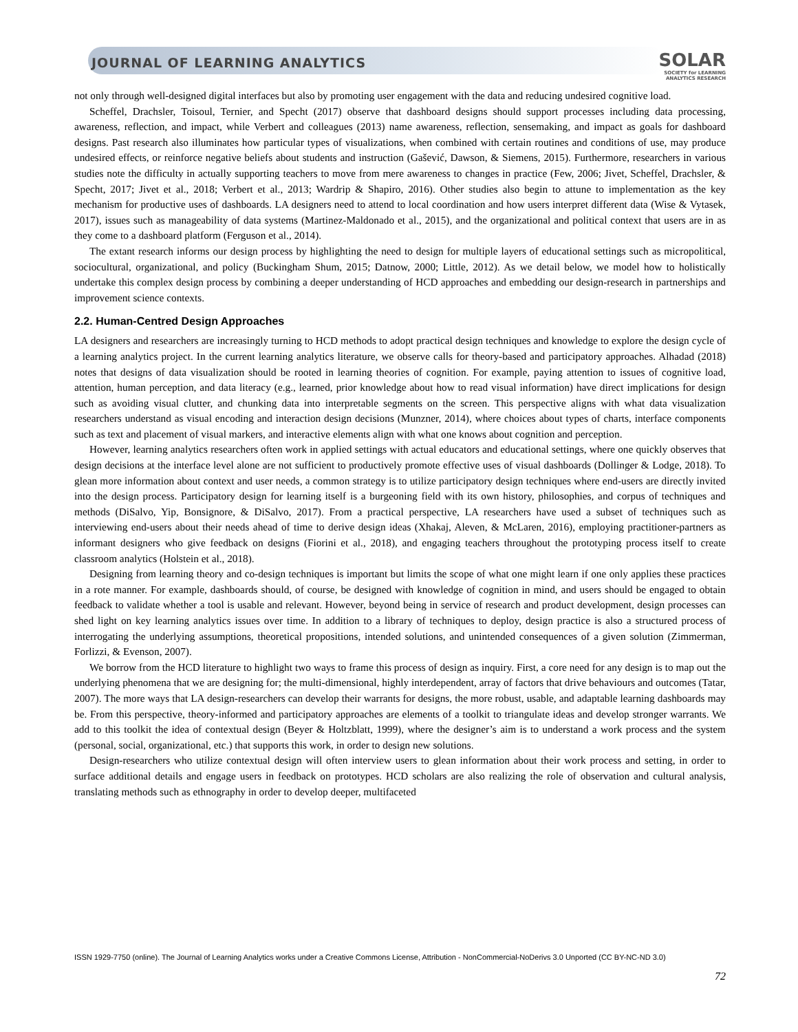JOURNAL OF LEARNING ANALYTICS
SOLAR
SOCIETY for LEARNING
ANALYTICS RESEARCH
not only through well-designed digital interfaces but also by promoting user engagement with the data and reducing undesired cognitive load.
Scheffel, Drachsler, Toisoul, Ternier, and Specht (2017) observe that dashboard designs should support processes including data processing, awareness, reflection, and impact, while Verbert and colleagues (2013) name awareness, reflection, sensemaking, and impact as goals for dashboard designs. Past research also illuminates how particular types of visualizations, when combined with certain routines and conditions of use, may produce undesired effects, or reinforce negative beliefs about students and instruction (Gašević, Dawson, & Siemens, 2015). Furthermore, researchers in various studies note the difficulty in actually supporting teachers to move from mere awareness to changes in practice (Few, 2006; Jivet, Scheffel, Drachsler, & Specht, 2017; Jivet et al., 2018; Verbert et al., 2013; Wardrip & Shapiro, 2016). Other studies also begin to attune to implementation as the key mechanism for productive uses of dashboards. LA designers need to attend to local coordination and how users interpret different data (Wise & Vytasek, 2017), issues such as manageability of data systems (Martinez-Maldonado et al., 2015), and the organizational and political context that users are in as they come to a dashboard platform (Ferguson et al., 2014).
The extant research informs our design process by highlighting the need to design for multiple layers of educational settings such as micropolitical, sociocultural, organizational, and policy (Buckingham Shum, 2015; Datnow, 2000; Little, 2012). As we detail below, we model how to holistically undertake this complex design process by combining a deeper understanding of HCD approaches and embedding our design-research in partnerships and improvement science contexts.
2.2. Human-Centred Design Approaches
LA designers and researchers are increasingly turning to HCD methods to adopt practical design techniques and knowledge to explore the design cycle of a learning analytics project. In the current learning analytics literature, we observe calls for theory-based and participatory approaches. Alhadad (2018) notes that designs of data visualization should be rooted in learning theories of cognition. For example, paying attention to issues of cognitive load, attention, human perception, and data literacy (e.g., learned, prior knowledge about how to read visual information) have direct implications for design such as avoiding visual clutter, and chunking data into interpretable segments on the screen. This perspective aligns with what data visualization researchers understand as visual encoding and interaction design decisions (Munzner, 2014), where choices about types of charts, interface components such as text and placement of visual markers, and interactive elements align with what one knows about cognition and perception.
However, learning analytics researchers often work in applied settings with actual educators and educational settings, where one quickly observes that design decisions at the interface level alone are not sufficient to productively promote effective uses of visual dashboards (Dollinger & Lodge, 2018). To glean more information about context and user needs, a common strategy is to utilize participatory design techniques where end-users are directly invited into the design process. Participatory design for learning itself is a burgeoning field with its own history, philosophies, and corpus of techniques and methods (DiSalvo, Yip, Bonsignore, & DiSalvo, 2017). From a practical perspective, LA researchers have used a subset of techniques such as interviewing end-users about their needs ahead of time to derive design ideas (Xhakaj, Aleven, & McLaren, 2016), employing practitioner-partners as informant designers who give feedback on designs (Fiorini et al., 2018), and engaging teachers throughout the prototyping process itself to create classroom analytics (Holstein et al., 2018).
Designing from learning theory and co-design techniques is important but limits the scope of what one might learn if one only applies these practices in a rote manner. For example, dashboards should, of course, be designed with knowledge of cognition in mind, and users should be engaged to obtain feedback to validate whether a tool is usable and relevant. However, beyond being in service of research and product development, design processes can shed light on key learning analytics issues over time. In addition to a library of techniques to deploy, design practice is also a structured process of interrogating the underlying assumptions, theoretical propositions, intended solutions, and unintended consequences of a given solution (Zimmerman, Forlizzi, & Evenson, 2007).
We borrow from the HCD literature to highlight two ways to frame this process of design as inquiry. First, a core need for any design is to map out the underlying phenomena that we are designing for; the multi-dimensional, highly interdependent, array of factors that drive behaviours and outcomes (Tatar, 2007). The more ways that LA design-researchers can develop their warrants for designs, the more robust, usable, and adaptable learning dashboards may be. From this perspective, theory-informed and participatory approaches are elements of a toolkit to triangulate ideas and develop stronger warrants. We add to this toolkit the idea of contextual design (Beyer & Holtzblatt, 1999), where the designer’s aim is to understand a work process and the system (personal, social, organizational, etc.) that supports this work, in order to design new solutions.
Design-researchers who utilize contextual design will often interview users to glean information about their work process and setting, in order to surface additional details and engage users in feedback on prototypes. HCD scholars are also realizing the role of observation and cultural analysis, translating methods such as ethnography in order to develop deeper, multifaceted
ISSN 1929-7750 (online). The Journal of Learning Analytics works under a Creative Commons License, Attribution - NonCommercial-NoDerivs 3.0 Unported (CC BY-NC-ND 3.0)
72